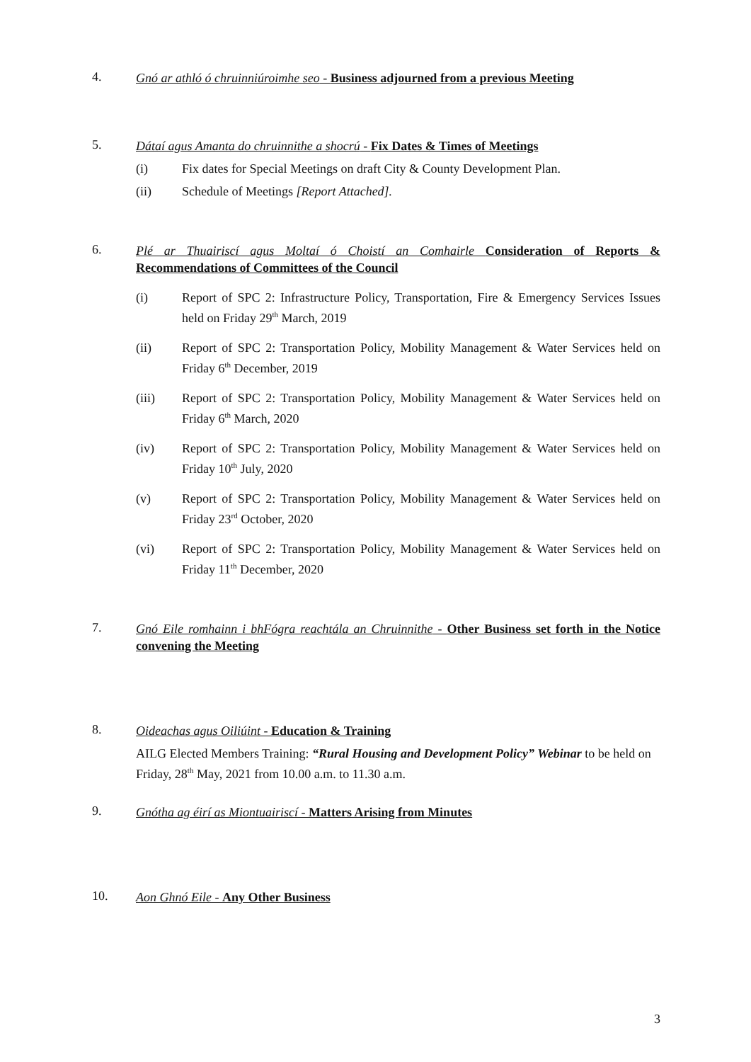4.
Gnó ar athló ó chruinniúroimhe seo - Business adjourned from a previous Meeting
5.
Dátaí agus Amanta do chruinnithe a shocrú - Fix Dates & Times of Meetings
(i) Fix dates for Special Meetings on draft City & County Development Plan.
(ii) Schedule of Meetings [Report Attached].
6.
Plé ar Thuairiscí agus Moltaí ó Choistí an Comhairle Consideration of Reports & Recommendations of Committees of the Council
(i) Report of SPC 2: Infrastructure Policy, Transportation, Fire & Emergency Services Issues held on Friday 29<sup>th</sup> March, 2019
(ii) Report of SPC 2: Transportation Policy, Mobility Management & Water Services held on Friday 6<sup>th</sup> December, 2019
(iii) Report of SPC 2: Transportation Policy, Mobility Management & Water Services held on Friday 6<sup>th</sup> March, 2020
(iv) Report of SPC 2: Transportation Policy, Mobility Management & Water Services held on Friday 10<sup>th</sup> July, 2020
(v) Report of SPC 2: Transportation Policy, Mobility Management & Water Services held on Friday 23<sup>rd</sup> October, 2020
(vi) Report of SPC 2: Transportation Policy, Mobility Management & Water Services held on Friday 11<sup>th</sup> December, 2020
7.
Gnó Eile romhainn i bhFógra reachtála an Chruinnithe - Other Business set forth in the Notice convening the Meeting
8.
Oideachas agus Oiliúint - Education & Training
AILG Elected Members Training: “Rural Housing and Development Policy” Webinar to be held on Friday, 28<sup>th</sup> May, 2021 from 10.00 a.m. to 11.30 a.m.
9.
Gnótha ag éirí as Miontuairiscí - Matters Arising from Minutes
10.
Aon Ghnó Eile - Any Other Business
3